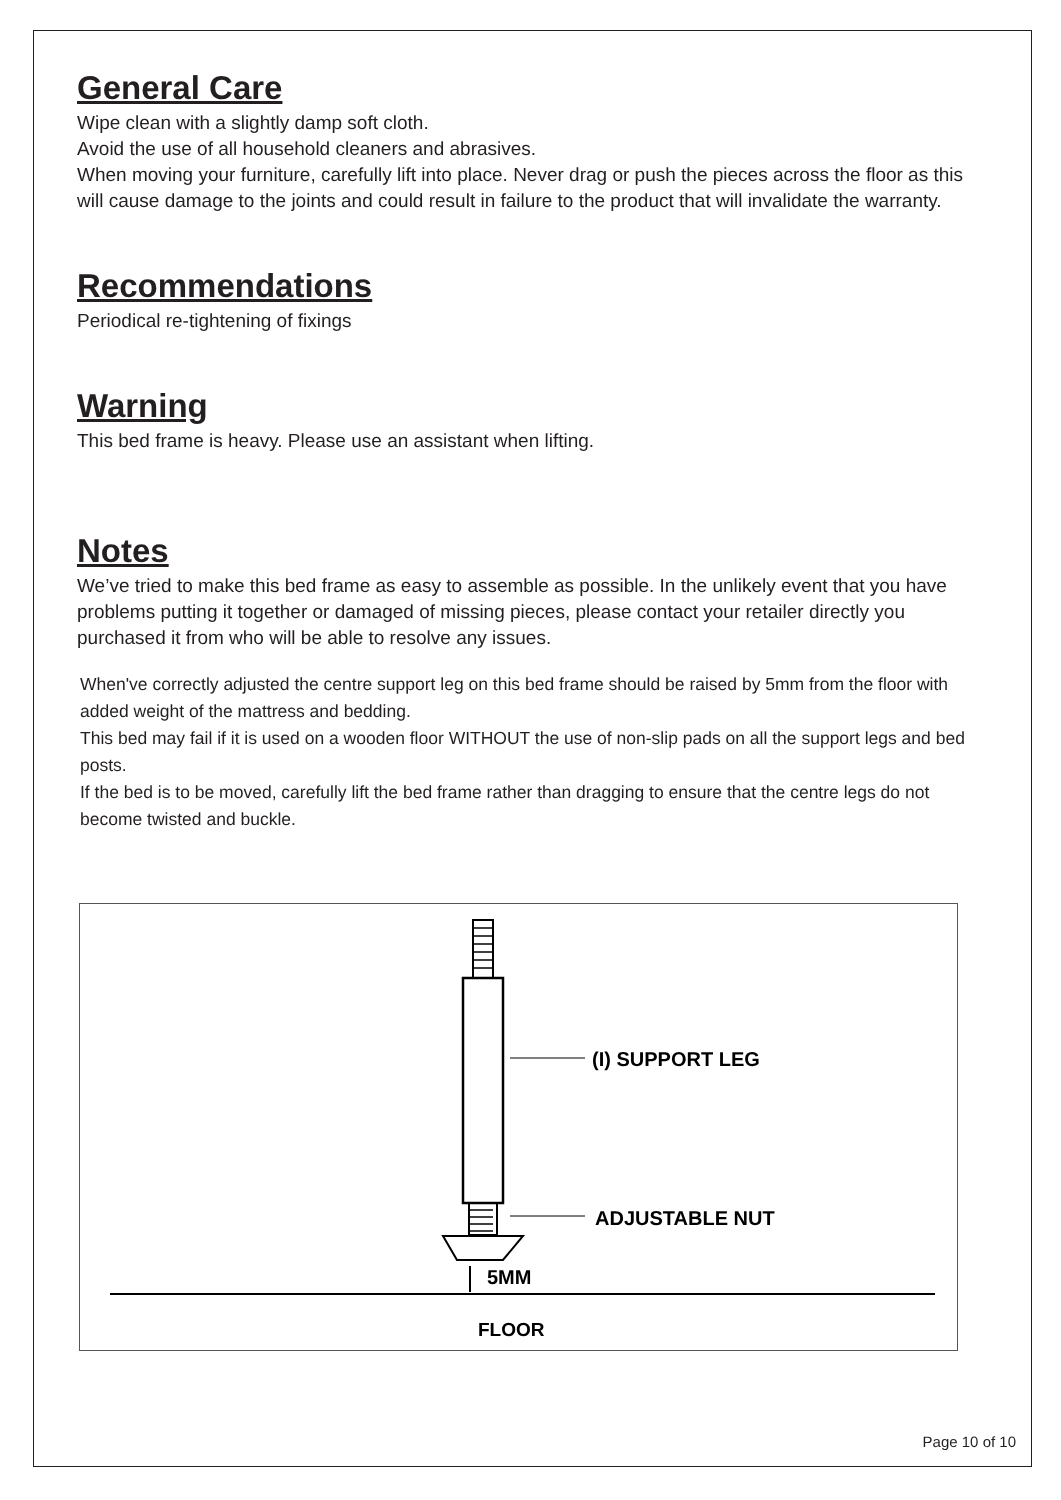General Care
Wipe clean with a slightly damp soft cloth.
Avoid the use of all household cleaners and abrasives.
When moving your furniture, carefully lift into place. Never drag or push the pieces across the floor as this will cause damage to the joints and could result in failure to the product that will invalidate the warranty.
Recommendations
Periodical re-tightening of fixings
Warning
This bed frame is heavy. Please use an assistant when lifting.
Notes
We’ve tried to make this bed frame as easy to assemble as possible. In the unlikely event that you have problems putting it together or damaged of missing pieces, please contact your retailer directly you purchased it from who will be able to resolve any issues.
When've correctly adjusted the centre support leg on this bed frame should be raised by 5mm from the floor with added weight of the mattress and bedding.
This bed may fail if it is used on a wooden floor WITHOUT the use of non-slip pads on all the support legs and bed posts.
If the bed is to be moved, carefully lift the bed frame rather than dragging to ensure that the centre legs do not become twisted and buckle.
(I) SUPPORT LEG
ADJUSTABLE NUT
5MM
FLOOR
Page 10 of 10